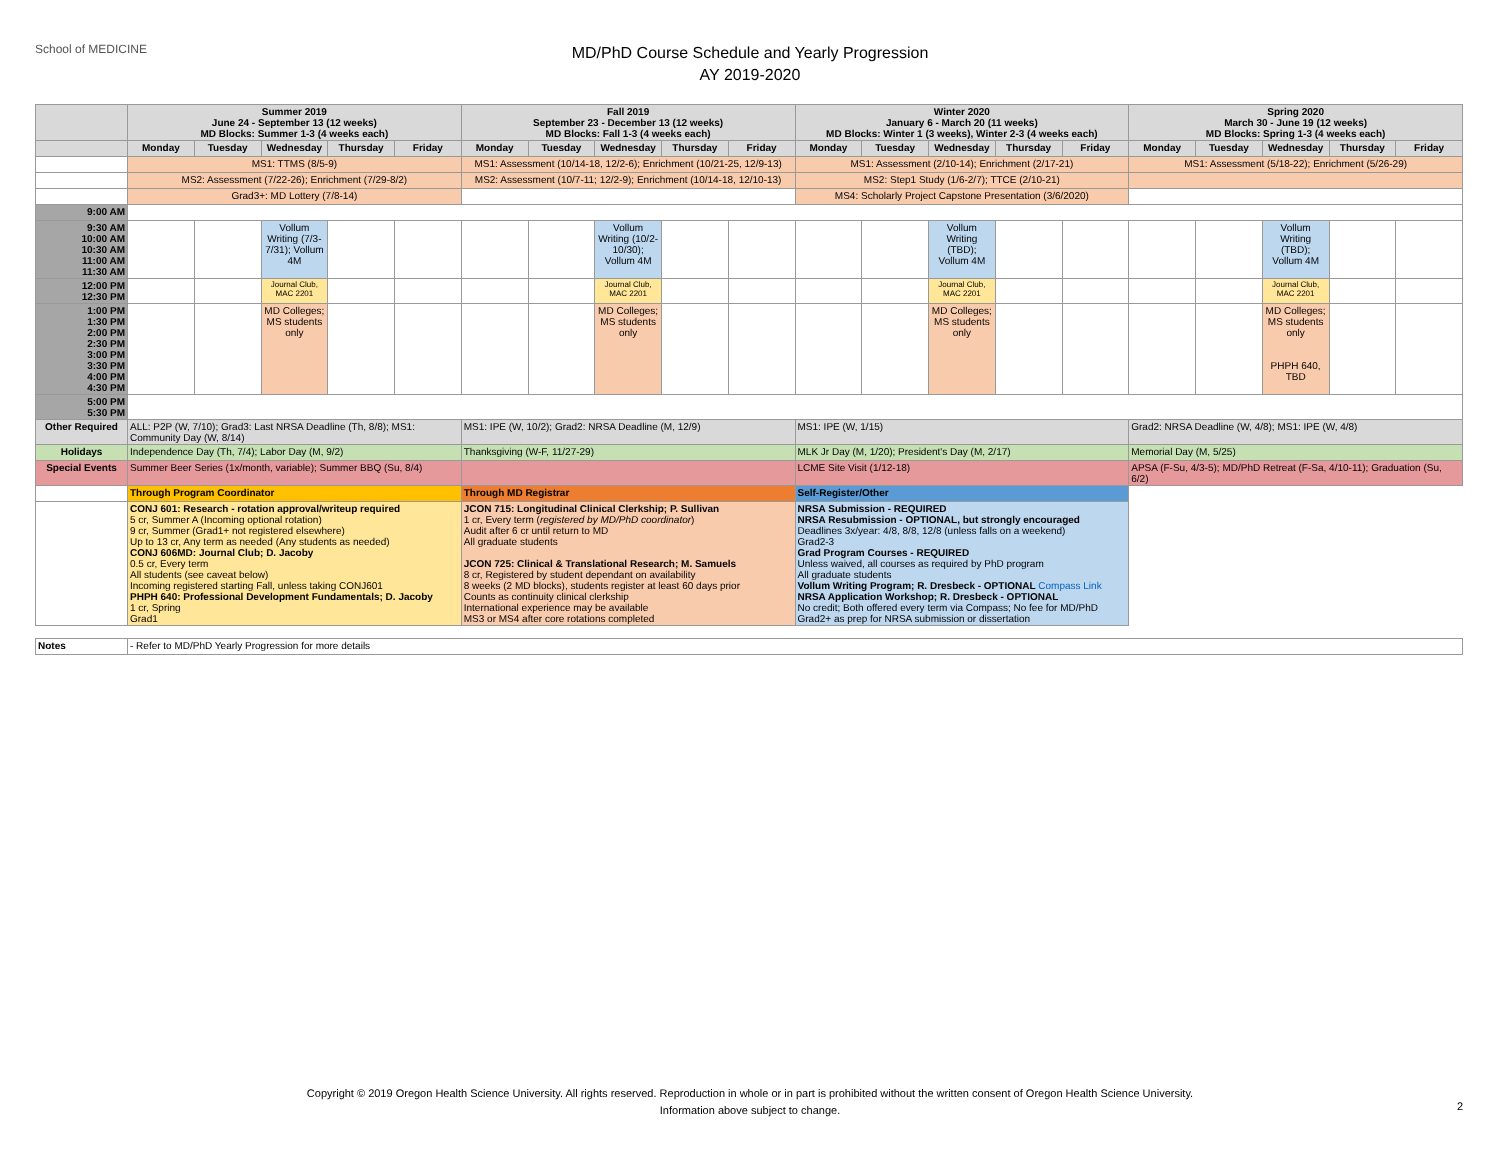School of MEDICINE
MD/PhD Course Schedule and Yearly Progression
AY 2019-2020
| | Summer 2019 June 24 - September 13 (12 weeks) MD Blocks: Summer 1-3 (4 weeks each) | | | | | Fall 2019 September 23 - December 13 (12 weeks) MD Blocks: Fall 1-3 (4 weeks each) | | | | | Winter 2020 January 6 - March 20 (11 weeks) MD Blocks: Winter 1 (3 weeks), Winter 2-3 (4 weeks each) | | | | | Spring 2020 March 30 - June 19 (12 weeks) MD Blocks: Spring 1-3 (4 weeks each) | | | | |
| | Monday | Tuesday | Wednesday | Thursday | Friday | Monday | Tuesday | Wednesday | Thursday | Friday | Monday | Tuesday | Wednesday | Thursday | Friday | Monday | Tuesday | Wednesday | Thursday | Friday |
| | MS1: TTMS (8/5-9) | | | | | MS1: Assessment (10/14-18, 12/2-6); Enrichment (10/21-25, 12/9-13) | | | | | MS1: Assessment (2/10-14); Enrichment (2/17-21) | | | | | MS1: Assessment (5/18-22); Enrichment (5/26-29) | | | | |
| | MS2: Assessment (7/22-26); Enrichment (7/29-8/2) | | | | | MS2: Assessment (10/7-11; 12/2-9); Enrichment (10/14-18, 12/10-13) | | | | | MS2: Step1 Study (1/6-2/7); TTCE (2/10-21) | | | | | | | | | |
| | Grad3+: MD Lottery (7/8-14) | | | | | | | | | | MS4: Scholarly Project Capstone Presentation (3/6/2020) | | | | | | | | | |
| 9:00 AM | | | | | | | | | | | | | | | | | | | | |
| 9:30 AM 10:00 AM 10:30 AM 11:00 AM 11:30 AM | | | Vollum Writing (7/3-7/31); Vollum 4M | | | | | Vollum Writing (10/2-10/30); Vollum 4M | | | | | Vollum Writing (TBD); Vollum 4M | | | | | Vollum Writing (TBD); Vollum 4M | | |
| 12:00 PM 12:30 PM | | | Journal Club, MAC 2201 | | | | | Journal Club, MAC 2201 | | | | | Journal Club, MAC 2201 | | | | | Journal Club, MAC 2201 | | |
| 1:00 PM 1:30 PM 2:00 PM 2:30 PM 3:00 PM 3:30 PM 4:00 PM 4:30 PM | | | MD Colleges; MS students only | | | | | MD Colleges; MS students only | | | | | MD Colleges; MS students only | | | | | MD Colleges; MS students only PHPH 640, TBD | | |
| 5:00 PM 5:30 PM | | | | | | | | | | | | | | | | | | | | |
| Other Required | ALL: P2P (W, 7/10); Grad3: Last NRSA Deadline (Th, 8/8); MS1: Community Day (W, 8/14) | | | | | MS1: IPE (W, 10/2); Grad2: NRSA Deadline (M, 12/9) | | | | | MS1: IPE (W, 1/15) | | | | | Grad2: NRSA Deadline (W, 4/8); MS1: IPE (W, 4/8) | | | | |
| Holidays | Independence Day (Th, 7/4); Labor Day (M, 9/2) | | | | | Thanksgiving (W-F, 11/27-29) | | | | | MLK Jr Day (M, 1/20); President's Day (M, 2/17) | | | | | Memorial Day (M, 5/25) | | | | |
| Special Events | Summer Beer Series (1x/month, variable); Summer BBQ (Su, 8/4) | | | | | | | | | | LCME Site Visit (1/12-18) | | | | | APSA (F-Su, 4/3-5); MD/PhD Retreat (F-Sa, 4/10-11); Graduation (Su, 6/2) | | | | |
| | Through Program Coordinator | | | | | Through MD Registrar | | | | | Self-Register/Other | | | | | | | | | |
| | CONJ 601: Research - rotation approval/writeup required 5 cr, Summer A (Incoming optional rotation) 9 cr, Summer (Grad1+ not registered elsewhere) Up to 13 cr, Any term as needed (Any students as needed) CONJ 606MD: Journal Club; D. Jacoby 0.5 cr, Every term All students (see caveat below) Incoming registered starting Fall, unless taking CONJ601 PHPH 640: Professional Development Fundamentals; D. Jacoby 1 cr, Spring Grad1 | | | | | JCON 715: Longitudinal Clinical Clerkship; P. Sullivan 1 cr, Every term ( registered by MD/PhD coordinator ) Audit after 6 cr until return to MD All graduate students JCON 725: Clinical & Translational Research; M. Samuels 8 cr, Registered by student dependant on availability 8 weeks (2 MD blocks), students register at least 60 days prior Counts as continuity clinical clerkship International experience may be available MS3 or MS4 after core rotations completed | | | | | NRSA Submission - REQUIRED NRSA Resubmission - OPTIONAL, but strongly encouraged Deadlines 3x/year: 4/8, 8/8, 12/8 (unless falls on a weekend) Grad2-3 Grad Program Courses - REQUIRED Unless waived, all courses as required by PhD program All graduate students Vollum Writing Program; R. Dresbeck - OPTIONAL Compass Link NRSA Application Workshop; R. Dresbeck - OPTIONAL No credit; Both offered every term via Compass; No fee for MD/PhD Grad2+ as prep for NRSA submission or dissertation | | | | | | | | | |
| Notes | - Refer to MD/PhD Yearly Progression for more details | | | | | | | | | | | | | | | | | | | |
Copyright © 2019 Oregon Health Science University. All rights reserved. Reproduction in whole or in part is prohibited without the written consent of Oregon Health Science University.
Information above subject to change.
2